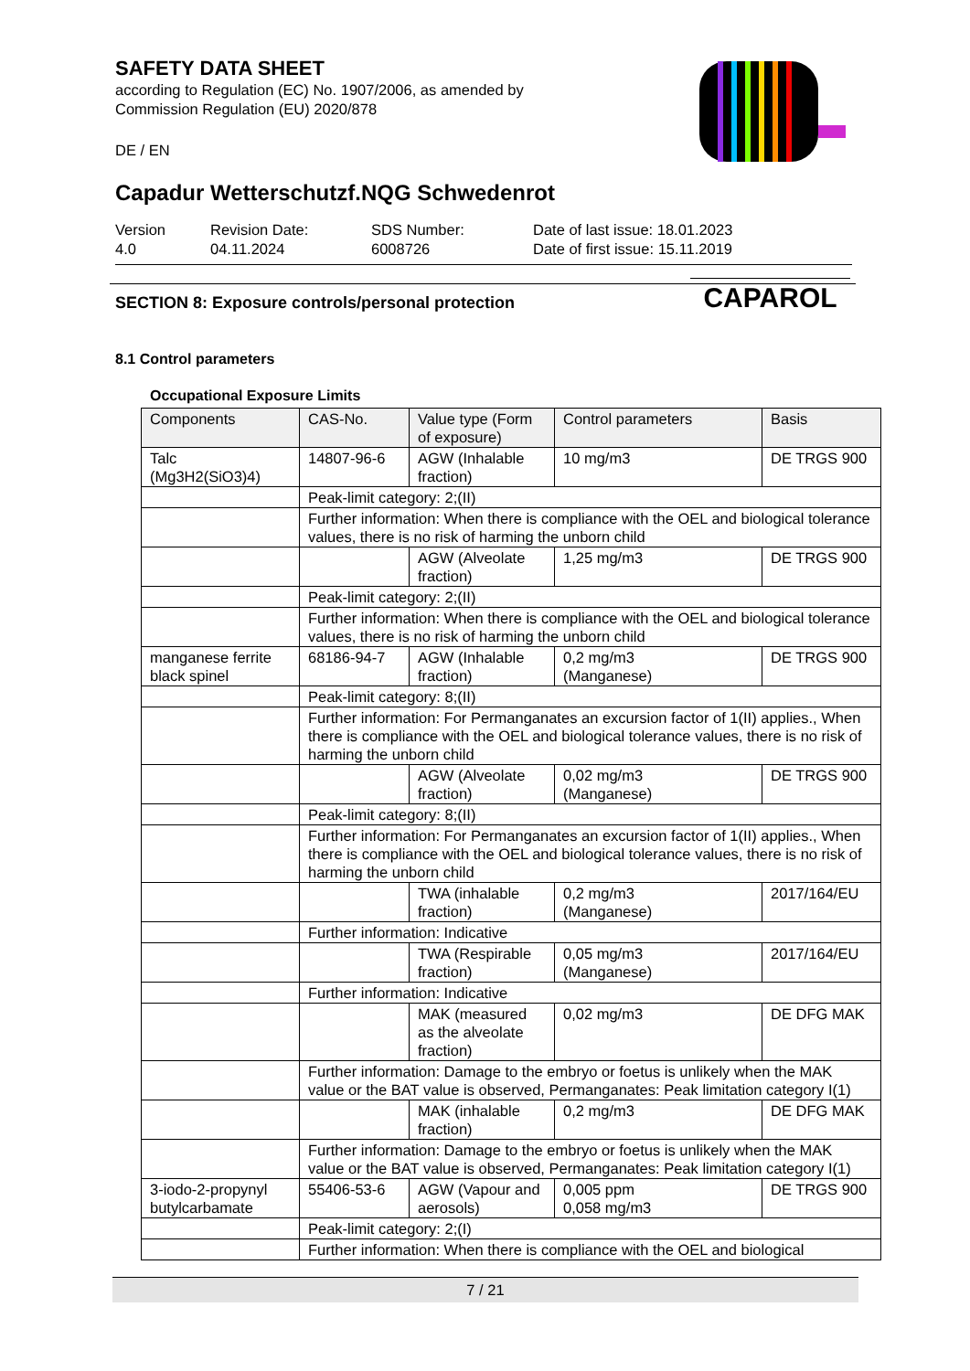CAPAROL
SAFETY DATA SHEET
according to Regulation (EC) No. 1907/2006, as amended by
Commission Regulation (EU) 2020/878
DE / EN
Capadur Wetterschutzf.NQG Schwedenrot
Version
4.0
Revision Date:
04.11.2024
SDS Number:
6008726
Date of last issue: 18.01.2023
Date of first issue: 15.11.2019
SECTION 8: Exposure controls/personal protection
8.1 Control parameters
Occupational Exposure Limits
| Components | CAS-No. | Value type (Form of exposure) | Control parameters | Basis |
| --- | --- | --- | --- | --- |
| Talc (Mg3H2(SiO3)4) | 14807-96-6 | AGW (Inhalable fraction) | 10 mg/m3 | DE TRGS 900 |
| | Peak-limit category: 2;(II) | | | |
| | Further information: When there is compliance with the OEL and biological tolerance values, there is no risk of harming the unborn child | | | |
| | | AGW (Alveolate fraction) | 1,25 mg/m3 | DE TRGS 900 |
| | Peak-limit category: 2;(II) | | | |
| | Further information: When there is compliance with the OEL and biological tolerance values, there is no risk of harming the unborn child | | | |
| manganese ferrite black spinel | 68186-94-7 | AGW (Inhalable fraction) | 0,2 mg/m3 (Manganese) | DE TRGS 900 |
| | Peak-limit category: 8;(II) | | | |
| | Further information: For Permanganates an excursion factor of 1(II) applies., When there is compliance with the OEL and biological tolerance values, there is no risk of harming the unborn child | | | |
| | | AGW (Alveolate fraction) | 0,02 mg/m3 (Manganese) | DE TRGS 900 |
| | Peak-limit category: 8;(II) | | | |
| | Further information: For Permanganates an excursion factor of 1(II) applies., When there is compliance with the OEL and biological tolerance values, there is no risk of harming the unborn child | | | |
| | | TWA (inhalable fraction) | 0,2 mg/m3 (Manganese) | 2017/164/EU |
| | Further information: Indicative | | | |
| | | TWA (Respirable fraction) | 0,05 mg/m3 (Manganese) | 2017/164/EU |
| | Further information: Indicative | | | |
| | | MAK (measured as the alveolate fraction) | 0,02 mg/m3 | DE DFG MAK |
| | Further information: Damage to the embryo or foetus is unlikely when the MAK value or the BAT value is observed, Permanganates: Peak limitation category I(1) | | | |
| | | MAK (inhalable fraction) | 0,2 mg/m3 | DE DFG MAK |
| | Further information: Damage to the embryo or foetus is unlikely when the MAK value or the BAT value is observed, Permanganates: Peak limitation category I(1) | | | |
| 3-iodo-2-propynyl butylcarbamate | 55406-53-6 | AGW (Vapour and aerosols) | 0,005 ppm 0,058 mg/m3 | DE TRGS 900 |
| | Peak-limit category: 2;(I) | | | |
| | Further information: When there is compliance with the OEL and biological | | | |
7 / 21